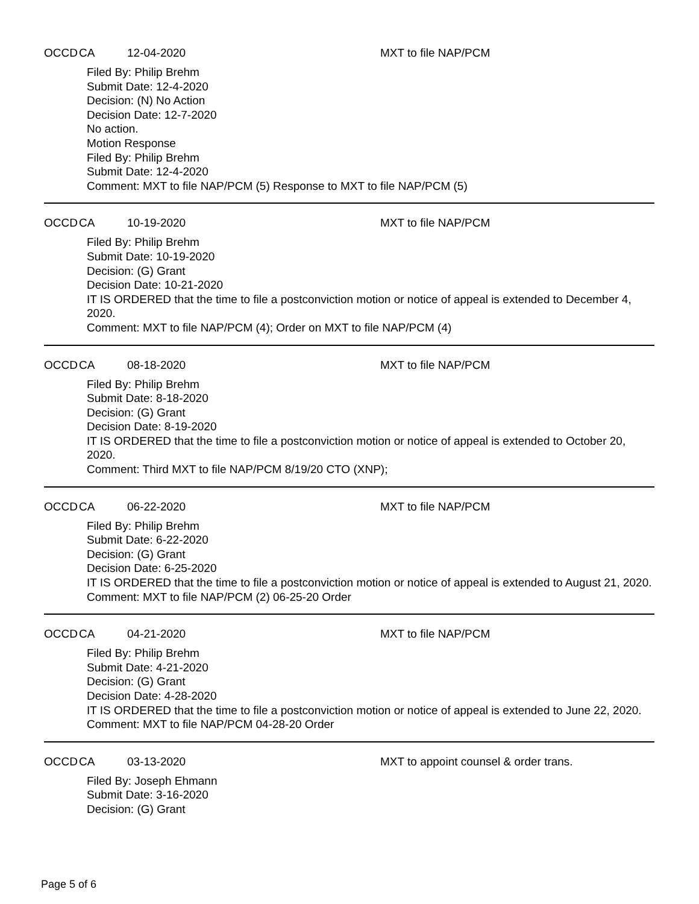OCCD CA 12-04-2020 MXT to file NAP/PCM
Filed By: Philip Brehm
Submit Date: 12-4-2020
Decision: (N) No Action
Decision Date: 12-7-2020
No action.
Motion Response
Filed By: Philip Brehm
Submit Date: 12-4-2020
Comment: MXT to file NAP/PCM (5) Response to MXT to file NAP/PCM (5)
OCCD CA 10-19-2020 MXT to file NAP/PCM
Filed By: Philip Brehm
Submit Date: 10-19-2020
Decision: (G) Grant
Decision Date: 10-21-2020
IT IS ORDERED that the time to file a postconviction motion or notice of appeal is extended to December 4, 2020.
Comment: MXT to file NAP/PCM (4); Order on MXT to file NAP/PCM (4)
OCCD CA 08-18-2020 MXT to file NAP/PCM
Filed By: Philip Brehm
Submit Date: 8-18-2020
Decision: (G) Grant
Decision Date: 8-19-2020
IT IS ORDERED that the time to file a postconviction motion or notice of appeal is extended to October 20, 2020.
Comment: Third MXT to file NAP/PCM 8/19/20 CTO (XNP);
OCCD CA 06-22-2020 MXT to file NAP/PCM
Filed By: Philip Brehm
Submit Date: 6-22-2020
Decision: (G) Grant
Decision Date: 6-25-2020
IT IS ORDERED that the time to file a postconviction motion or notice of appeal is extended to August 21, 2020.
Comment: MXT to file NAP/PCM (2) 06-25-20 Order
OCCD CA 04-21-2020 MXT to file NAP/PCM
Filed By: Philip Brehm
Submit Date: 4-21-2020
Decision: (G) Grant
Decision Date: 4-28-2020
IT IS ORDERED that the time to file a postconviction motion or notice of appeal is extended to June 22, 2020.
Comment: MXT to file NAP/PCM 04-28-20 Order
OCCD CA 03-13-2020 MXT to appoint counsel & order trans.
Filed By: Joseph Ehmann
Submit Date: 3-16-2020
Decision: (G) Grant
Page 5 of 6